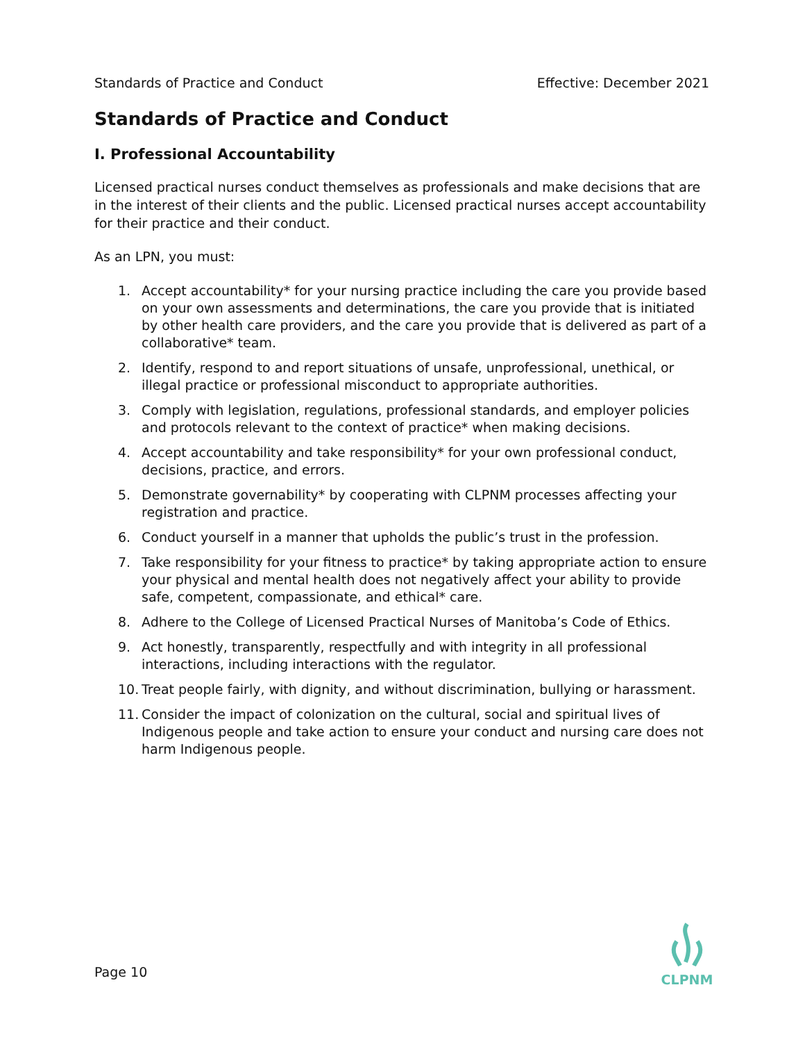Standards of Practice and Conduct Effective: December 2021
Standards of Practice and Conduct
I. Professional Accountability
Licensed practical nurses conduct themselves as professionals and make decisions that are in the interest of their clients and the public. Licensed practical nurses accept accountability for their practice and their conduct.
As an LPN, you must:
1. Accept accountability* for your nursing practice including the care you provide based on your own assessments and determinations, the care you provide that is initiated by other health care providers, and the care you provide that is delivered as part of a collaborative* team.
2. Identify, respond to and report situations of unsafe, unprofessional, unethical, or illegal practice or professional misconduct to appropriate authorities.
3. Comply with legislation, regulations, professional standards, and employer policies and protocols relevant to the context of practice* when making decisions.
4. Accept accountability and take responsibility* for your own professional conduct, decisions, practice, and errors.
5. Demonstrate governability* by cooperating with CLPNM processes affecting your registration and practice.
6. Conduct yourself in a manner that upholds the public’s trust in the profession.
7. Take responsibility for your fitness to practice* by taking appropriate action to ensure your physical and mental health does not negatively affect your ability to provide safe, competent, compassionate, and ethical* care.
8. Adhere to the College of Licensed Practical Nurses of Manitoba’s Code of Ethics.
9. Act honestly, transparently, respectfully and with integrity in all professional interactions, including interactions with the regulator.
10. Treat people fairly, with dignity, and without discrimination, bullying or harassment.
11. Consider the impact of colonization on the cultural, social and spiritual lives of Indigenous people and take action to ensure your conduct and nursing care does not harm Indigenous people.
Page 10
CLPNM